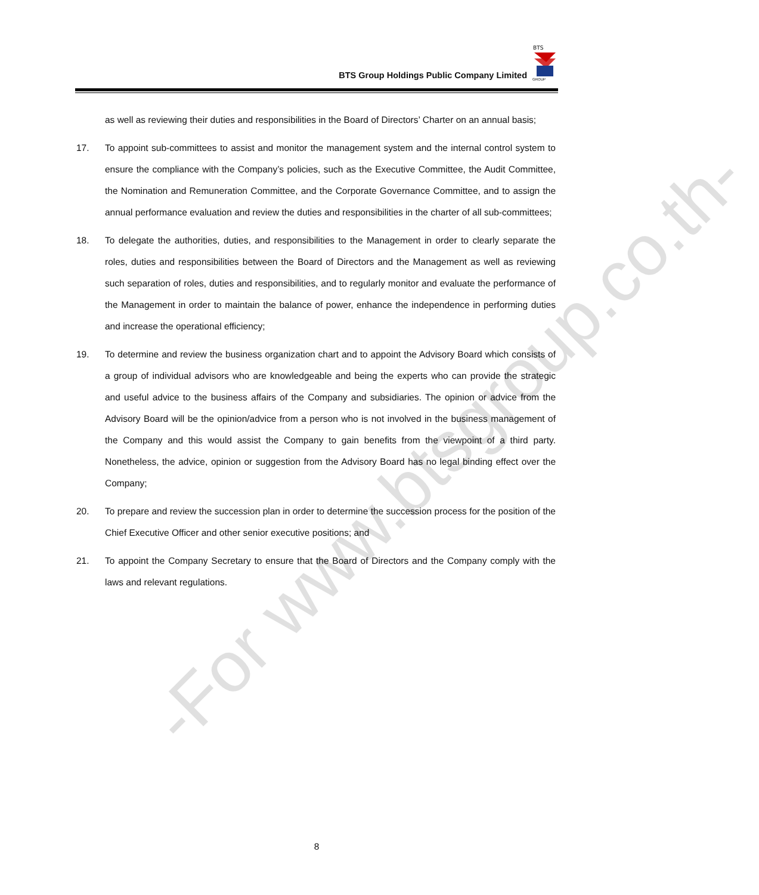BTS Group Holdings Public Company Limited
BTS
GROUP
as well as reviewing their duties and responsibilities in the Board of Directors’ Charter on an annual basis;
17. To appoint sub-committees to assist and monitor the management system and the internal control system to ensure the compliance with the Company’s policies, such as the Executive Committee, the Audit Committee, the Nomination and Remuneration Committee, and the Corporate Governance Committee, and to assign the annual performance evaluation and review the duties and responsibilities in the charter of all sub-committees;
18. To delegate the authorities, duties, and responsibilities to the Management in order to clearly separate the roles, duties and responsibilities between the Board of Directors and the Management as well as reviewing such separation of roles, duties and responsibilities, and to regularly monitor and evaluate the performance of the Management in order to maintain the balance of power, enhance the independence in performing duties and increase the operational efficiency;
19. To determine and review the business organization chart and to appoint the Advisory Board which consists of a group of individual advisors who are knowledgeable and being the experts who can provide the strategic and useful advice to the business affairs of the Company and subsidiaries. The opinion or advice from the Advisory Board will be the opinion/advice from a person who is not involved in the business management of the Company and this would assist the Company to gain benefits from the viewpoint of a third party. Nonetheless, the advice, opinion or suggestion from the Advisory Board has no legal binding effect over the Company;
20. To prepare and review the succession plan in order to determine the succession process for the position of the Chief Executive Officer and other senior executive positions; and
21. To appoint the Company Secretary to ensure that the Board of Directors and the Company comply with the laws and relevant regulations.
-For www.btsgroup.co.th-
8